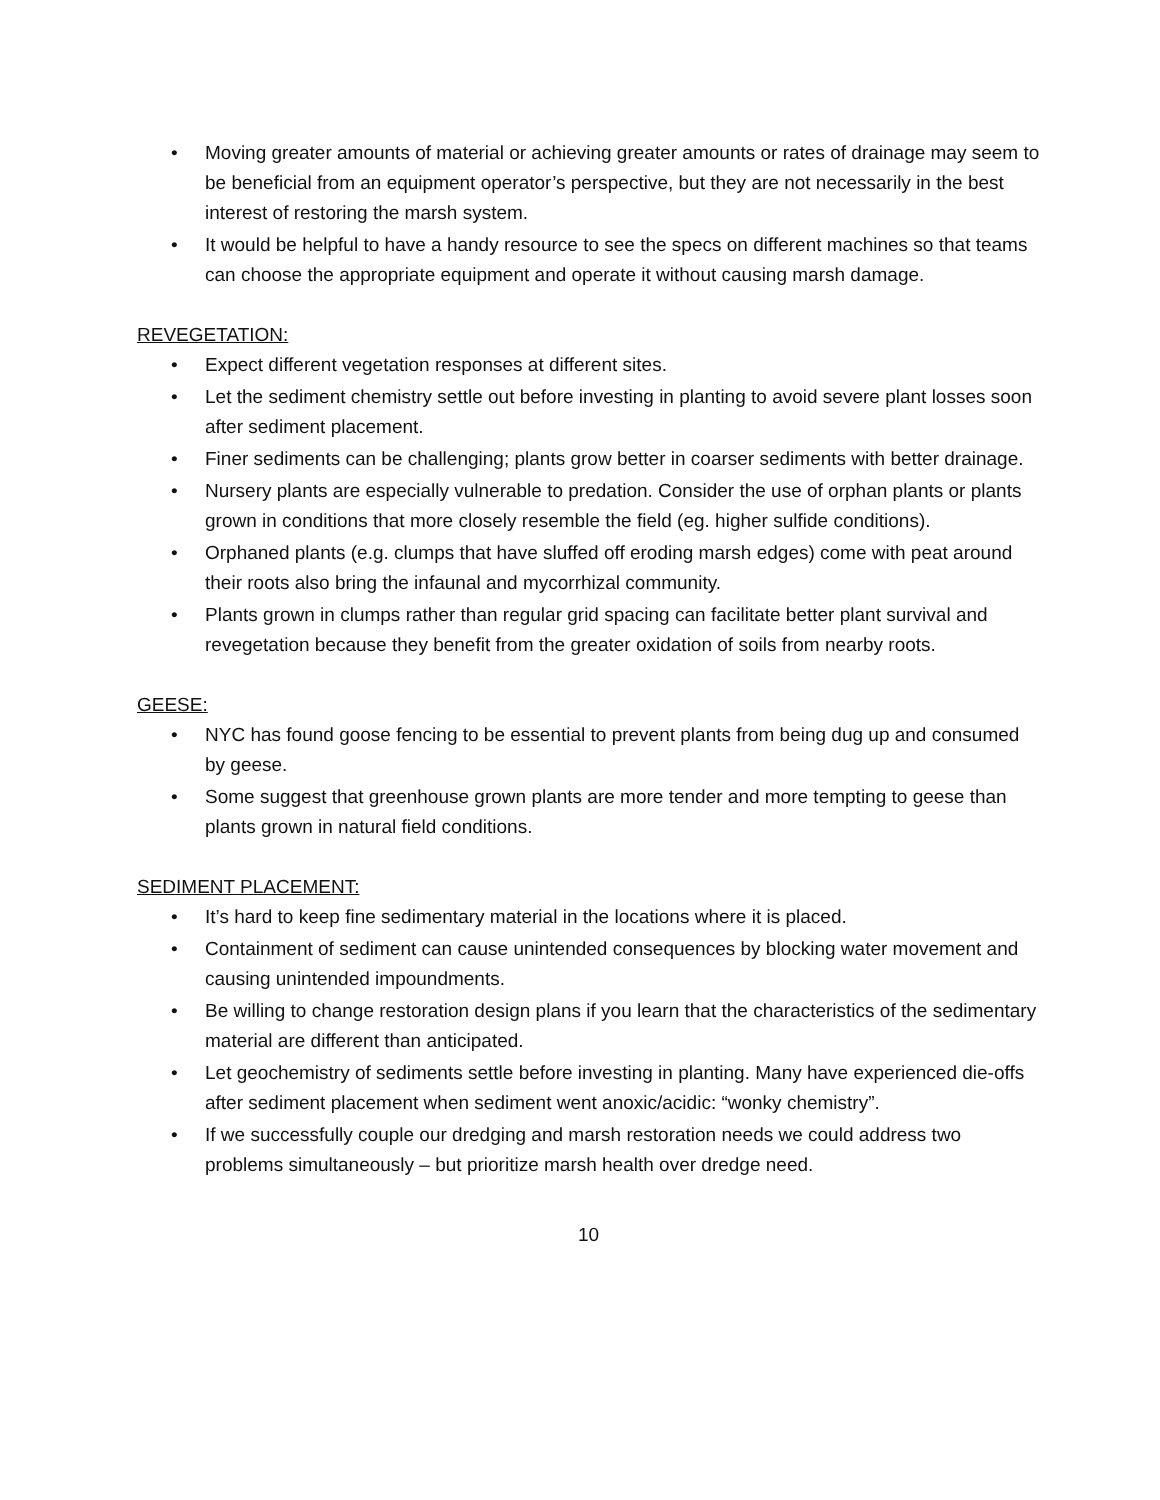• Moving greater amounts of material or achieving greater amounts or rates of drainage may seem to be beneficial from an equipment operator’s perspective, but they are not necessarily in the best interest of restoring the marsh system.
• It would be helpful to have a handy resource to see the specs on different machines so that teams can choose the appropriate equipment and operate it without causing marsh damage.
REVEGETATION:
• Expect different vegetation responses at different sites.
• Let the sediment chemistry settle out before investing in planting to avoid severe plant losses soon after sediment placement.
• Finer sediments can be challenging; plants grow better in coarser sediments with better drainage.
• Nursery plants are especially vulnerable to predation. Consider the use of orphan plants or plants grown in conditions that more closely resemble the field (eg. higher sulfide conditions).
• Orphaned plants (e.g. clumps that have sluffed off eroding marsh edges) come with peat around their roots also bring the infaunal and mycorrhizal community.
• Plants grown in clumps rather than regular grid spacing can facilitate better plant survival and revegetation because they benefit from the greater oxidation of soils from nearby roots.
GEESE:
• NYC has found goose fencing to be essential to prevent plants from being dug up and consumed by geese.
• Some suggest that greenhouse grown plants are more tender and more tempting to geese than plants grown in natural field conditions.
SEDIMENT PLACEMENT:
• It’s hard to keep fine sedimentary material in the locations where it is placed.
• Containment of sediment can cause unintended consequences by blocking water movement and causing unintended impoundments.
• Be willing to change restoration design plans if you learn that the characteristics of the sedimentary material are different than anticipated.
• Let geochemistry of sediments settle before investing in planting. Many have experienced die-offs after sediment placement when sediment went anoxic/acidic: “wonky chemistry”.
• If we successfully couple our dredging and marsh restoration needs we could address two problems simultaneously – but prioritize marsh health over dredge need.
10